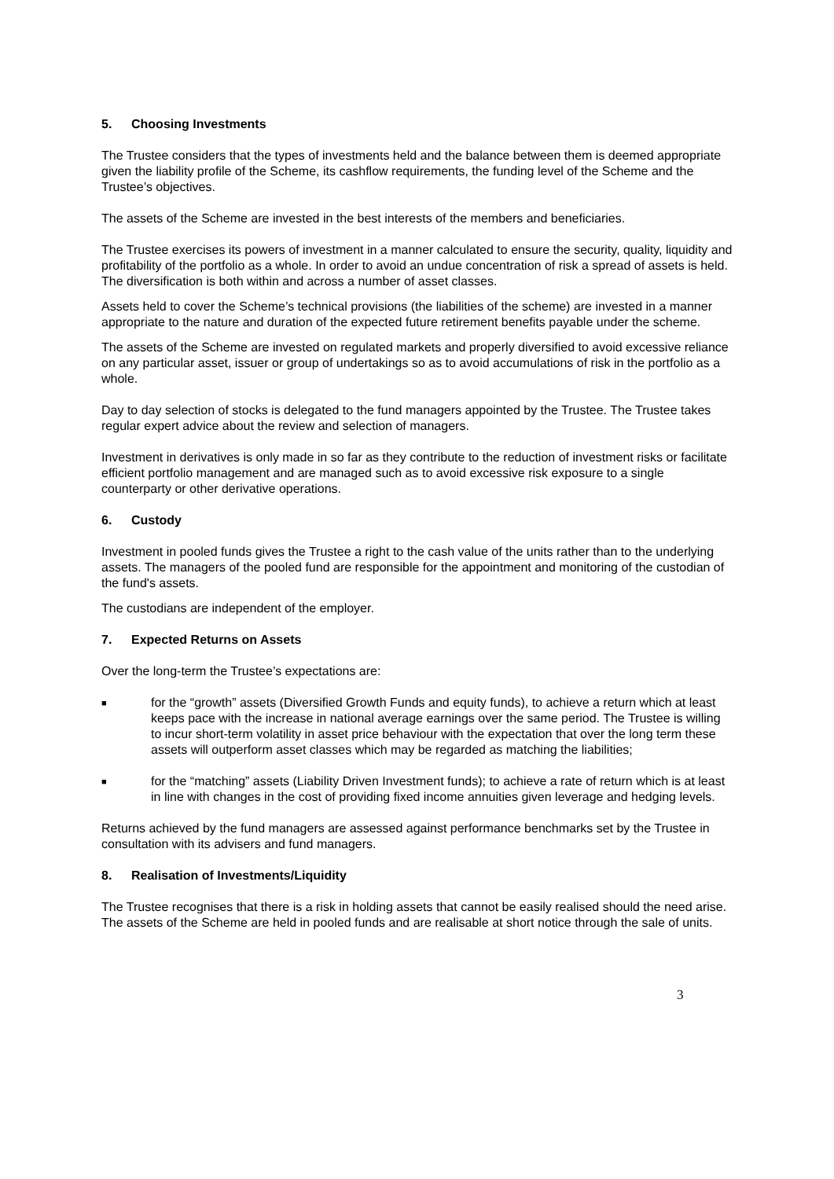5. Choosing Investments
The Trustee considers that the types of investments held and the balance between them is deemed appropriate given the liability profile of the Scheme, its cashflow requirements, the funding level of the Scheme and the Trustee’s objectives.
The assets of the Scheme are invested in the best interests of the members and beneficiaries.
The Trustee exercises its powers of investment in a manner calculated to ensure the security, quality, liquidity and profitability of the portfolio as a whole. In order to avoid an undue concentration of risk a spread of assets is held. The diversification is both within and across a number of asset classes.
Assets held to cover the Scheme’s technical provisions (the liabilities of the scheme) are invested in a manner appropriate to the nature and duration of the expected future retirement benefits payable under the scheme.
The assets of the Scheme are invested on regulated markets and properly diversified to avoid excessive reliance on any particular asset, issuer or group of undertakings so as to avoid accumulations of risk in the portfolio as a whole.
Day to day selection of stocks is delegated to the fund managers appointed by the Trustee. The Trustee takes regular expert advice about the review and selection of managers.
Investment in derivatives is only made in so far as they contribute to the reduction of investment risks or facilitate efficient portfolio management and are managed such as to avoid excessive risk exposure to a single counterparty or other derivative operations.
6. Custody
Investment in pooled funds gives the Trustee a right to the cash value of the units rather than to the underlying assets. The managers of the pooled fund are responsible for the appointment and monitoring of the custodian of the fund's assets.
The custodians are independent of the employer.
7. Expected Returns on Assets
Over the long-term the Trustee’s expectations are:
■
for the “growth” assets (Diversified Growth Funds and equity funds), to achieve a return which at least keeps pace with the increase in national average earnings over the same period. The Trustee is willing to incur short-term volatility in asset price behaviour with the expectation that over the long term these assets will outperform asset classes which may be regarded as matching the liabilities;
■
for the “matching” assets (Liability Driven Investment funds); to achieve a rate of return which is at least in line with changes in the cost of providing fixed income annuities given leverage and hedging levels.
Returns achieved by the fund managers are assessed against performance benchmarks set by the Trustee in consultation with its advisers and fund managers.
8. Realisation of Investments/Liquidity
The Trustee recognises that there is a risk in holding assets that cannot be easily realised should the need arise. The assets of the Scheme are held in pooled funds and are realisable at short notice through the sale of units.
3